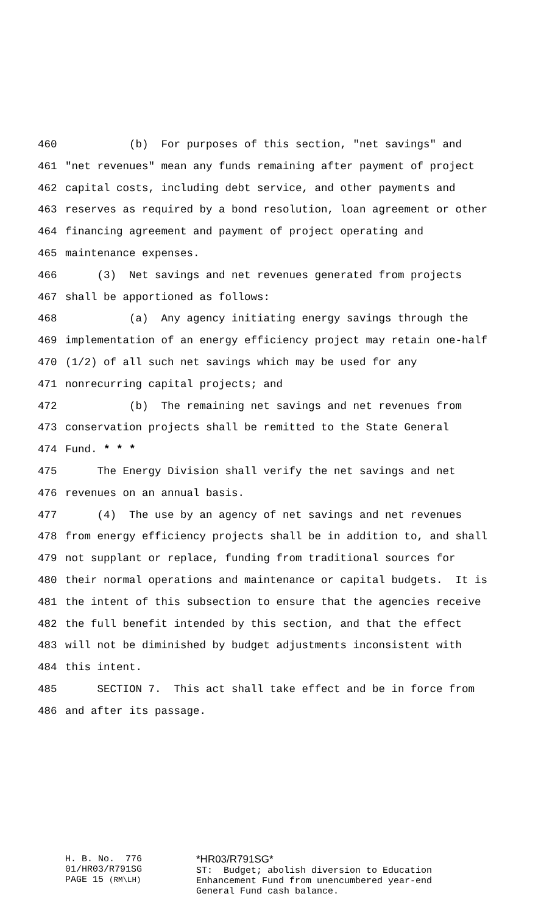460 (b) For purposes of this section, "net savings" and
461 "net revenues" mean any funds remaining after payment of project
462 capital costs, including debt service, and other payments and
463 reserves as required by a bond resolution, loan agreement or other
464 financing agreement and payment of project operating and
465 maintenance expenses.
466 (3) Net savings and net revenues generated from projects
467 shall be apportioned as follows:
468 (a) Any agency initiating energy savings through the
469 implementation of an energy efficiency project may retain one-half
470 (1/2) of all such net savings which may be used for any
471 nonrecurring capital projects; and
472 (b) The remaining net savings and net revenues from
473 conservation projects shall be remitted to the State General
474 Fund. * * *
475 The Energy Division shall verify the net savings and net
476 revenues on an annual basis.
477 (4) The use by an agency of net savings and net revenues
478 from energy efficiency projects shall be in addition to, and shall
479 not supplant or replace, funding from traditional sources for
480 their normal operations and maintenance or capital budgets. It is
481 the intent of this subsection to ensure that the agencies receive
482 the full benefit intended by this section, and that the effect
483 will not be diminished by budget adjustments inconsistent with
484 this intent.
485 SECTION 7. This act shall take effect and be in force from
486 and after its passage.
H. B. No. 776 01/HR03/R791SG PAGE 15 (RM\LH)
*HR03/R791SG* ST: Budget; abolish diversion to Education Enhancement Fund from unencumbered year-end General Fund cash balance.